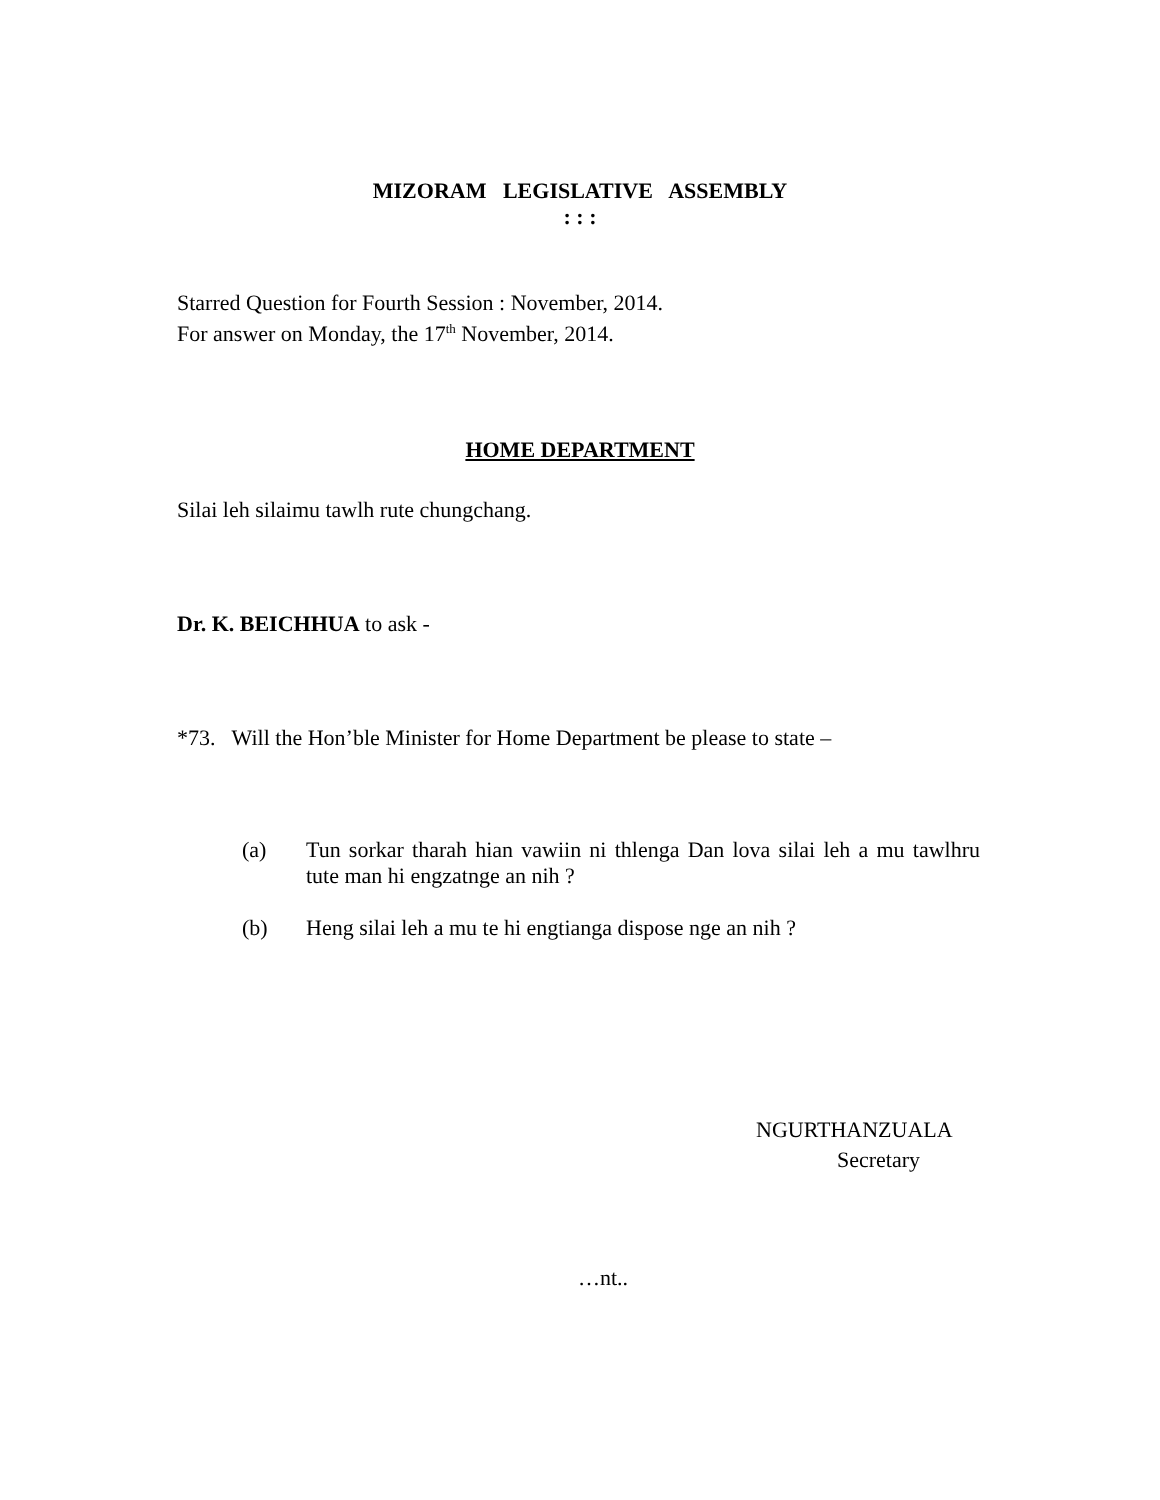MIZORAM LEGISLATIVE ASSEMBLY
: : :
Starred Question for Fourth Session : November, 2014.
For answer on Monday, the 17<sup>th</sup> November, 2014.
HOME DEPARTMENT
Silai leh silaimu tawlh rute chungchang.
Dr. K. BEICHHUA to ask -
*73. Will the Hon’ble Minister for Home Department be please to state –
(a) Tun sorkar tharah hian vawiin ni thlenga Dan lova silai leh a mu tawlhru tute man hi engzatnge an nih ?
(b) Heng silai leh a mu te hi engtianga dispose nge an nih ?
NGURTHANZUALA
Secretary
…nt..